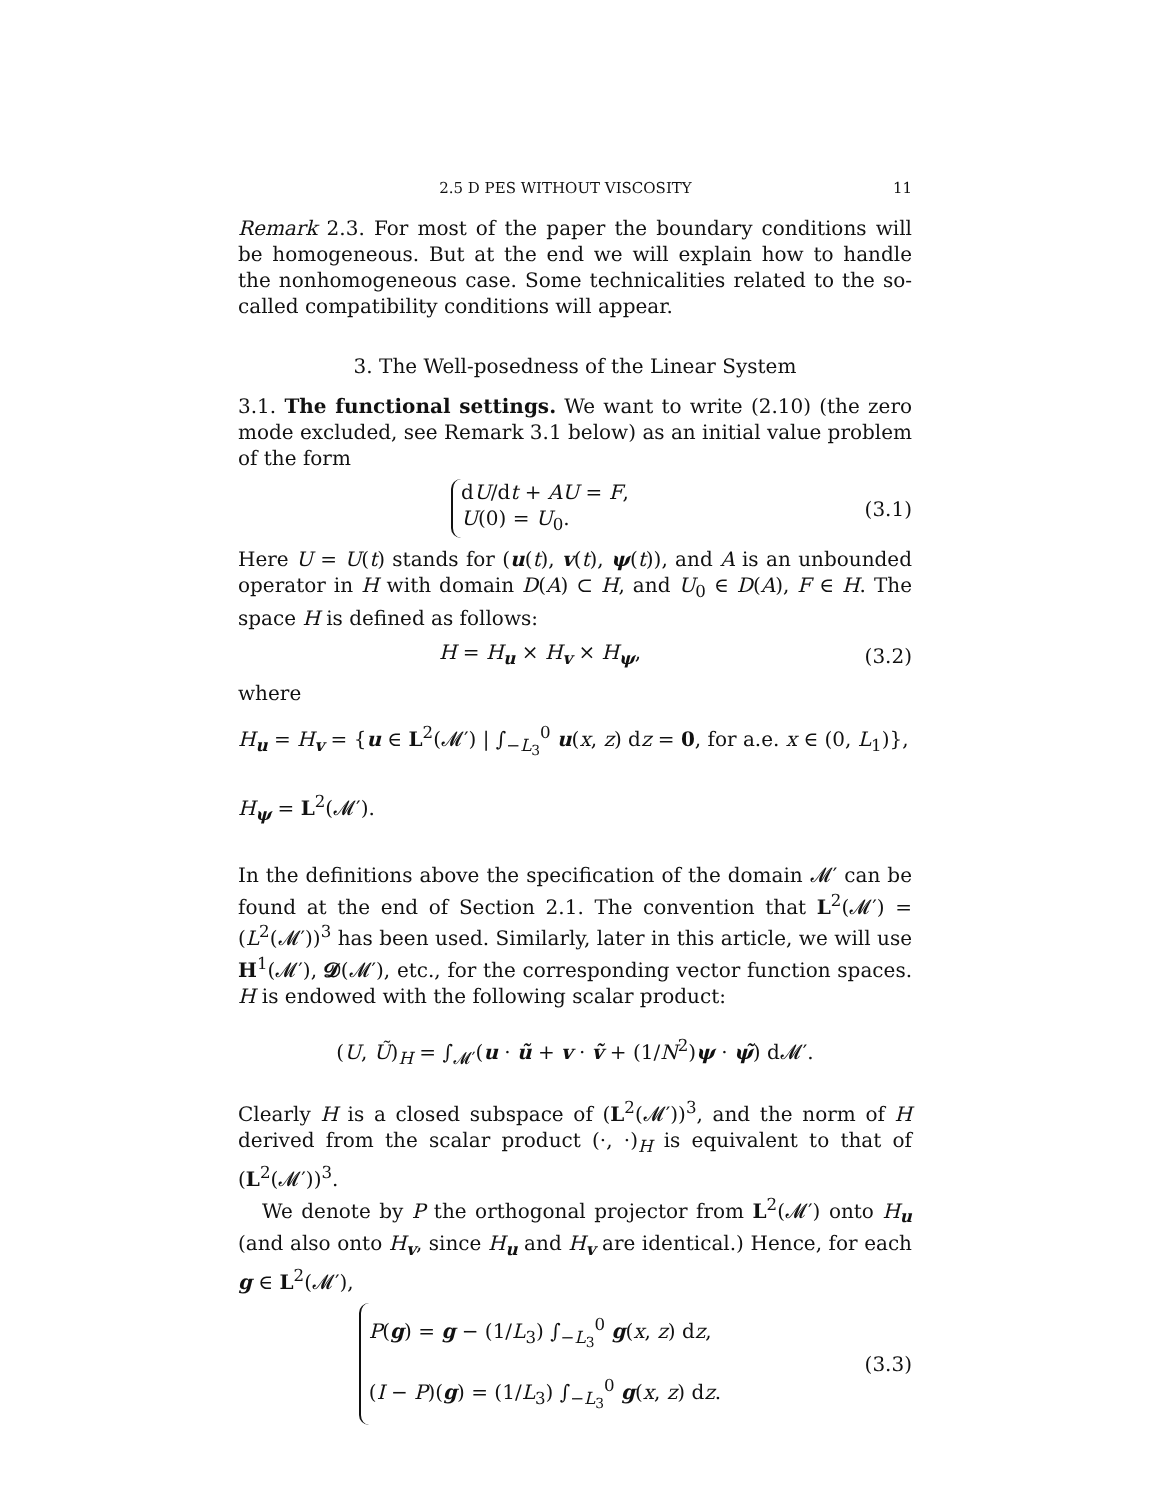2.5 D PES WITHOUT VISCOSITY 11
Remark 2.3. For most of the paper the boundary conditions will be homogeneous. But at the end we will explain how to handle the nonhomogeneous case. Some technicalities related to the so-called compatibility conditions will appear.
3. The Well-posedness of the Linear System
3.1. The functional settings. We want to write (2.10) (the zero mode excluded, see Remark 3.1 below) as an initial value problem of the form
dU/dt + AU = F,
U(0) = U<sub>0</sub>.
(3.1)
Here U = U(t) stands for (u(t), v(t), ψ(t)), and A is an unbounded operator in H with domain D(A) ⊂ H, and U<sub>0</sub> ∈ D(A), F ∈ H. The space H is defined as follows:
H = H<sub>u</sub> × H<sub>v</sub> × H<sub>ψ</sub>, (3.2)
where
H<sub>u</sub> = H<sub>v</sub> = {u ∈ L<sup>2</sup>(𝓜′) | ∫<sub>−L<sub>3</sub></sub><sup>0</sup> u(x, z) dz = 0, for a.e. x ∈ (0, L<sub>1</sub>)},
H<sub>ψ</sub> = L<sup>2</sup>(𝓜′).
In the definitions above the specification of the domain 𝓜′ can be found at the end of Section 2.1. The convention that L<sup>2</sup>(𝓜′) = (L<sup>2</sup>(𝓜′))<sup>3</sup> has been used. Similarly, later in this article, we will use H<sup>1</sup>(𝓜′), 𝓓(𝓜′), etc., for the corresponding vector function spaces. H is endowed with the following scalar product:
(U, Ũ)<sub>H</sub> = ∫<sub>𝓜′</sub>(u · ũ + v · ṽ + (1/N<sup>2</sup>)ψ · ψ̃) d𝓜′.
Clearly H is a closed subspace of (L<sup>2</sup>(𝓜′))<sup>3</sup>, and the norm of H derived from the scalar product (·, ·)<sub>H</sub> is equivalent to that of (L<sup>2</sup>(𝓜′))<sup>3</sup>.
We denote by P the orthogonal projector from L<sup>2</sup>(𝓜′) onto H<sub>u</sub> (and also onto H<sub>v</sub>, since H<sub>u</sub> and H<sub>v</sub> are identical.) Hence, for each g ∈ L<sup>2</sup>(𝓜′),
P(g) = g − (1/L<sub>3</sub>) ∫<sub>−L<sub>3</sub></sub><sup>0</sup> g(x, z) dz,
(I − P)(g) = (1/L<sub>3</sub>) ∫<sub>−L<sub>3</sub></sub><sup>0</sup> g(x, z) dz.
(3.3)